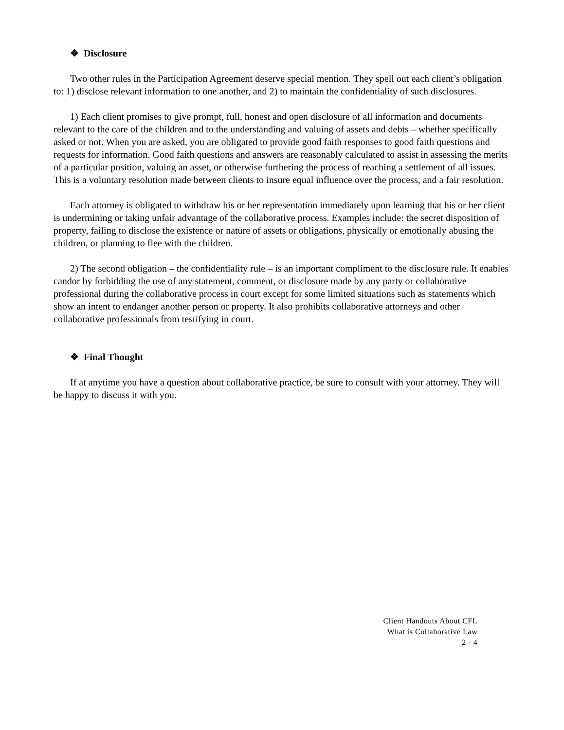❖ Disclosure
Two other rules in the Participation Agreement deserve special mention. They spell out each client’s obligation to: 1) disclose relevant information to one another, and 2) to maintain the confidentiality of such disclosures.
1) Each client promises to give prompt, full, honest and open disclosure of all information and documents relevant to the care of the children and to the understanding and valuing of assets and debts – whether specifically asked or not. When you are asked, you are obligated to provide good faith responses to good faith questions and requests for information. Good faith questions and answers are reasonably calculated to assist in assessing the merits of a particular position, valuing an asset, or otherwise furthering the process of reaching a settlement of all issues. This is a voluntary resolution made between clients to insure equal influence over the process, and a fair resolution.
Each attorney is obligated to withdraw his or her representation immediately upon learning that his or her client is undermining or taking unfair advantage of the collaborative process. Examples include: the secret disposition of property, failing to disclose the existence or nature of assets or obligations, physically or emotionally abusing the children, or planning to flee with the children.
2) The second obligation – the confidentiality rule – is an important compliment to the disclosure rule. It enables candor by forbidding the use of any statement, comment, or disclosure made by any party or collaborative professional during the collaborative process in court except for some limited situations such as statements which show an intent to endanger another person or property. It also prohibits collaborative attorneys and other collaborative professionals from testifying in court.
❖ Final Thought
If at anytime you have a question about collaborative practice, be sure to consult with your attorney. They will be happy to discuss it with you.
Client Handouts About CFL
What is Collaborative Law
2 - 4